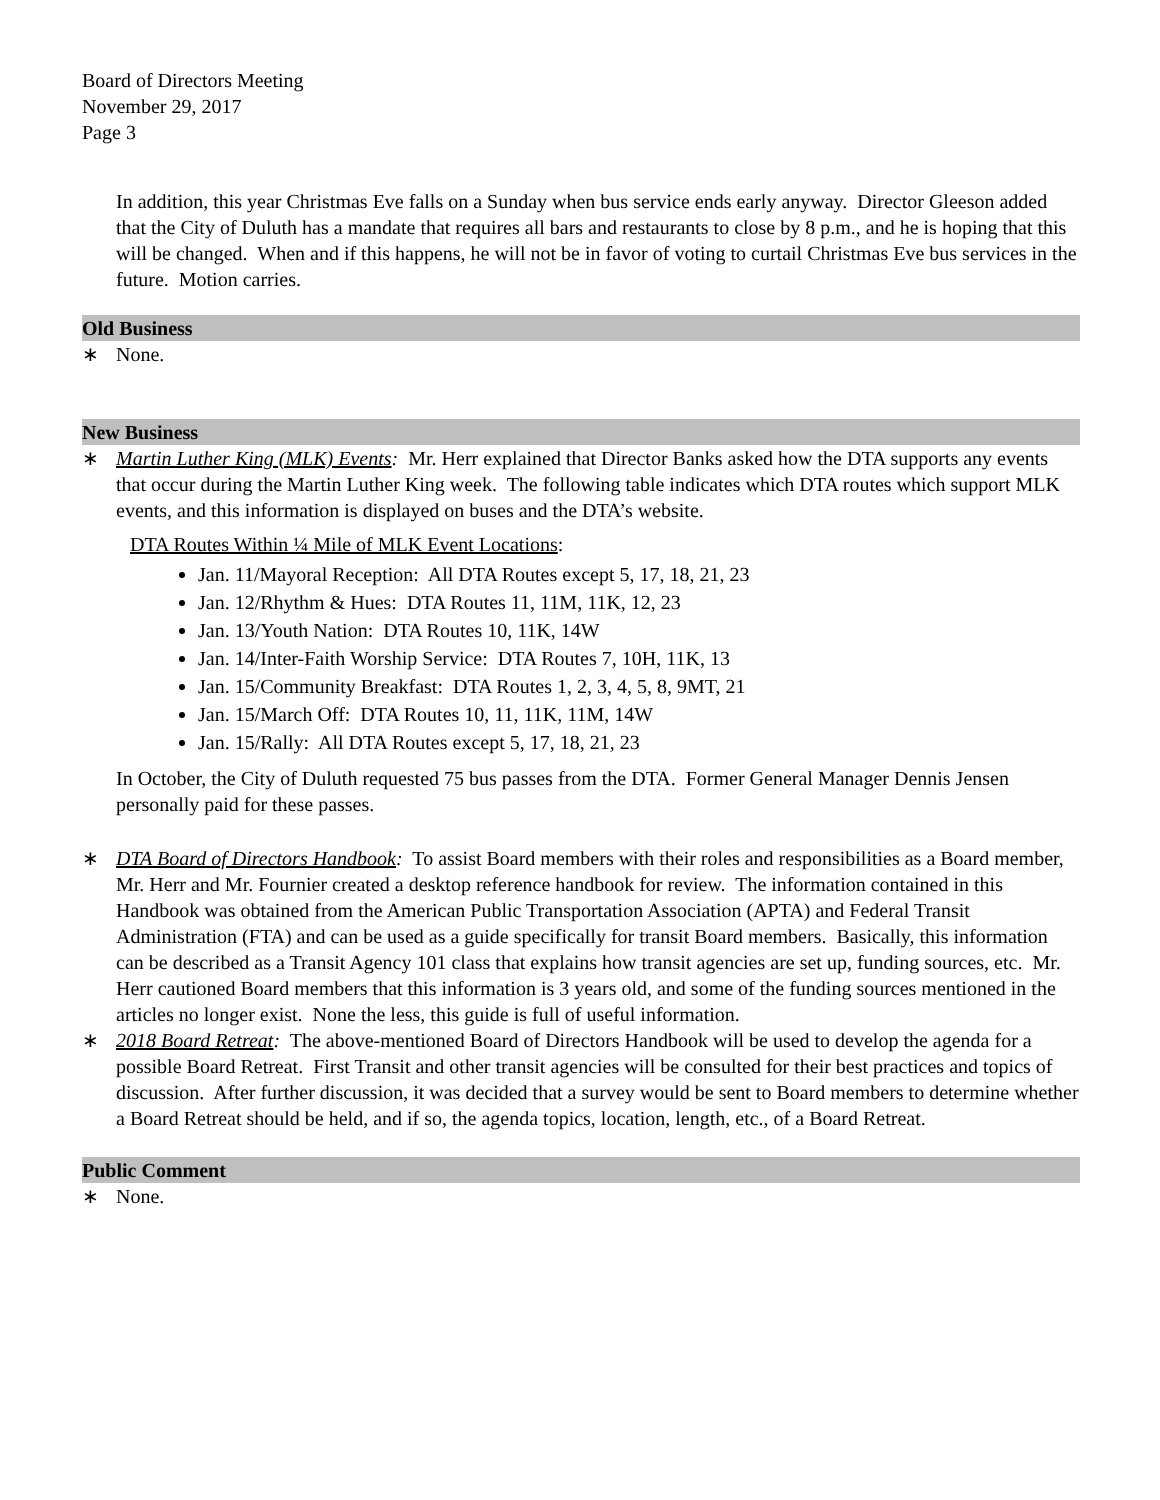Board of Directors Meeting
November 29, 2017
Page 3
In addition, this year Christmas Eve falls on a Sunday when bus service ends early anyway. Director Gleeson added that the City of Duluth has a mandate that requires all bars and restaurants to close by 8 p.m., and he is hoping that this will be changed. When and if this happens, he will not be in favor of voting to curtail Christmas Eve bus services in the future. Motion carries.
Old Business
∗ None.
New Business
∗ Martin Luther King (MLK) Events: Mr. Herr explained that Director Banks asked how the DTA supports any events that occur during the Martin Luther King week. The following table indicates which DTA routes which support MLK events, and this information is displayed on buses and the DTA’s website.
DTA Routes Within ¼ Mile of MLK Event Locations:
Jan. 11/Mayoral Reception: All DTA Routes except 5, 17, 18, 21, 23
Jan. 12/Rhythm & Hues: DTA Routes 11, 11M, 11K, 12, 23
Jan. 13/Youth Nation: DTA Routes 10, 11K, 14W
Jan. 14/Inter-Faith Worship Service: DTA Routes 7, 10H, 11K, 13
Jan. 15/Community Breakfast: DTA Routes 1, 2, 3, 4, 5, 8, 9MT, 21
Jan. 15/March Off: DTA Routes 10, 11, 11K, 11M, 14W
Jan. 15/Rally: All DTA Routes except 5, 17, 18, 21, 23
In October, the City of Duluth requested 75 bus passes from the DTA. Former General Manager Dennis Jensen personally paid for these passes.
∗ DTA Board of Directors Handbook: To assist Board members with their roles and responsibilities as a Board member, Mr. Herr and Mr. Fournier created a desktop reference handbook for review. The information contained in this Handbook was obtained from the American Public Transportation Association (APTA) and Federal Transit Administration (FTA) and can be used as a guide specifically for transit Board members. Basically, this information can be described as a Transit Agency 101 class that explains how transit agencies are set up, funding sources, etc. Mr. Herr cautioned Board members that this information is 3 years old, and some of the funding sources mentioned in the articles no longer exist. None the less, this guide is full of useful information.
∗ 2018 Board Retreat: The above-mentioned Board of Directors Handbook will be used to develop the agenda for a possible Board Retreat. First Transit and other transit agencies will be consulted for their best practices and topics of discussion. After further discussion, it was decided that a survey would be sent to Board members to determine whether a Board Retreat should be held, and if so, the agenda topics, location, length, etc., of a Board Retreat.
Public Comment
∗ None.